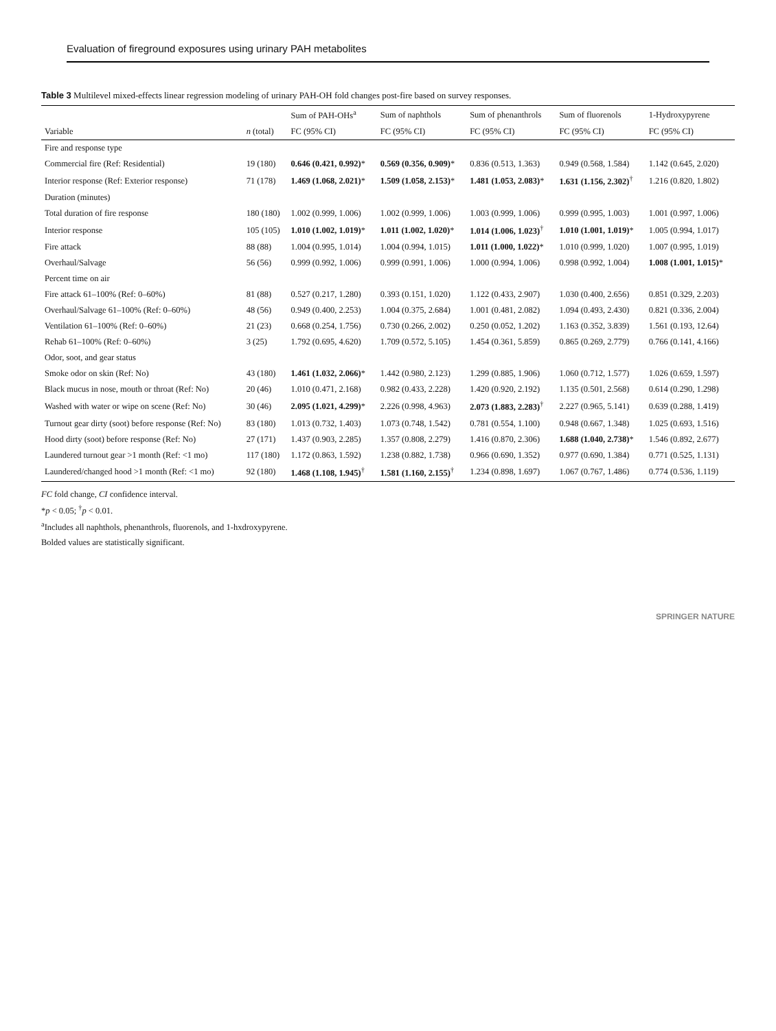Evaluation of fireground exposures using urinary PAH metabolites
Table 3 Multilevel mixed-effects linear regression modeling of urinary PAH-OH fold changes post-fire based on survey responses.
| | | Sum of PAH-OHs<sup>a</sup> | Sum of naphthols | Sum of phenanthrols | Sum of fluorenols | 1-Hydroxypyrene |
| --- | --- | --- | --- | --- | --- | --- |
| Variable | n (total) | FC (95% CI) | FC (95% CI) | FC (95% CI) | FC (95% CI) | FC (95% CI) |
| Fire and response type | | | | | | |
| Commercial fire (Ref: Residential) | 19 (180) | 0.646 (0.421, 0.992) * | 0.569 (0.356, 0.909) * | 0.836 (0.513, 1.363) | 0.949 (0.568, 1.584) | 1.142 (0.645, 2.020) |
| Interior response (Ref: Exterior response) | 71 (178) | 1.469 (1.068, 2.021) * | 1.509 (1.058, 2.153) * | 1.481 (1.053, 2.083) * | 1.631 (1.156, 2.302)<sup>†</sup> | 1.216 (0.820, 1.802) |
| Duration (minutes) | | | | | | |
| Total duration of fire response | 180 (180) | 1.002 (0.999, 1.006) | 1.002 (0.999, 1.006) | 1.003 (0.999, 1.006) | 0.999 (0.995, 1.003) | 1.001 (0.997, 1.006) |
| Interior response | 105 (105) | 1.010 (1.002, 1.019) * | 1.011 (1.002, 1.020) * | 1.014 (1.006, 1.023)<sup>†</sup> | 1.010 (1.001, 1.019) * | 1.005 (0.994, 1.017) |
| Fire attack | 88 (88) | 1.004 (0.995, 1.014) | 1.004 (0.994, 1.015) | 1.011 (1.000, 1.022) * | 1.010 (0.999, 1.020) | 1.007 (0.995, 1.019) |
| Overhaul/Salvage | 56 (56) | 0.999 (0.992, 1.006) | 0.999 (0.991, 1.006) | 1.000 (0.994, 1.006) | 0.998 (0.992, 1.004) | 1.008 (1.001, 1.015) * |
| Percent time on air | | | | | | |
| Fire attack 61–100% (Ref: 0–60%) | 81 (88) | 0.527 (0.217, 1.280) | 0.393 (0.151, 1.020) | 1.122 (0.433, 2.907) | 1.030 (0.400, 2.656) | 0.851 (0.329, 2.203) |
| Overhaul/Salvage 61–100% (Ref: 0–60%) | 48 (56) | 0.949 (0.400, 2.253) | 1.004 (0.375, 2.684) | 1.001 (0.481, 2.082) | 1.094 (0.493, 2.430) | 0.821 (0.336, 2.004) |
| Ventilation 61–100% (Ref: 0–60%) | 21 (23) | 0.668 (0.254, 1.756) | 0.730 (0.266, 2.002) | 0.250 (0.052, 1.202) | 1.163 (0.352, 3.839) | 1.561 (0.193, 12.64) |
| Rehab 61–100% (Ref: 0–60%) | 3 (25) | 1.792 (0.695, 4.620) | 1.709 (0.572, 5.105) | 1.454 (0.361, 5.859) | 0.865 (0.269, 2.779) | 0.766 (0.141, 4.166) |
| Odor, soot, and gear status | | | | | | |
| Smoke odor on skin (Ref: No) | 43 (180) | 1.461 (1.032, 2.066) * | 1.442 (0.980, 2.123) | 1.299 (0.885, 1.906) | 1.060 (0.712, 1.577) | 1.026 (0.659, 1.597) |
| Black mucus in nose, mouth or throat (Ref: No) | 20 (46) | 1.010 (0.471, 2.168) | 0.982 (0.433, 2.228) | 1.420 (0.920, 2.192) | 1.135 (0.501, 2.568) | 0.614 (0.290, 1.298) |
| Washed with water or wipe on scene (Ref: No) | 30 (46) | 2.095 (1.021, 4.299) * | 2.226 (0.998, 4.963) | 2.073 (1.883, 2.283)<sup>†</sup> | 2.227 (0.965, 5.141) | 0.639 (0.288, 1.419) |
| Turnout gear dirty (soot) before response (Ref: No) | 83 (180) | 1.013 (0.732, 1.403) | 1.073 (0.748, 1.542) | 0.781 (0.554, 1.100) | 0.948 (0.667, 1.348) | 1.025 (0.693, 1.516) |
| Hood dirty (soot) before response (Ref: No) | 27 (171) | 1.437 (0.903, 2.285) | 1.357 (0.808, 2.279) | 1.416 (0.870, 2.306) | 1.688 (1.040, 2.738) * | 1.546 (0.892, 2.677) |
| Laundered turnout gear >1 month (Ref: <1 mo) | 117 (180) | 1.172 (0.863, 1.592) | 1.238 (0.882, 1.738) | 0.966 (0.690, 1.352) | 0.977 (0.690, 1.384) | 0.771 (0.525, 1.131) |
| Laundered/changed hood >1 month (Ref: <1 mo) | 92 (180) | 1.468 (1.108, 1.945)<sup>†</sup> | 1.581 (1.160, 2.155)<sup>†</sup> | 1.234 (0.898, 1.697) | 1.067 (0.767, 1.486) | 0.774 (0.536, 1.119) |
FC fold change, CI confidence interval.
*p < 0.05; <sup>†</sup>p < 0.01.
<sup>a</sup> Includes all naphthols, phenanthrols, fluorenols, and 1-hxdroxypyrene.
Bolded values are statistically significant.
SPRINGER NATURE